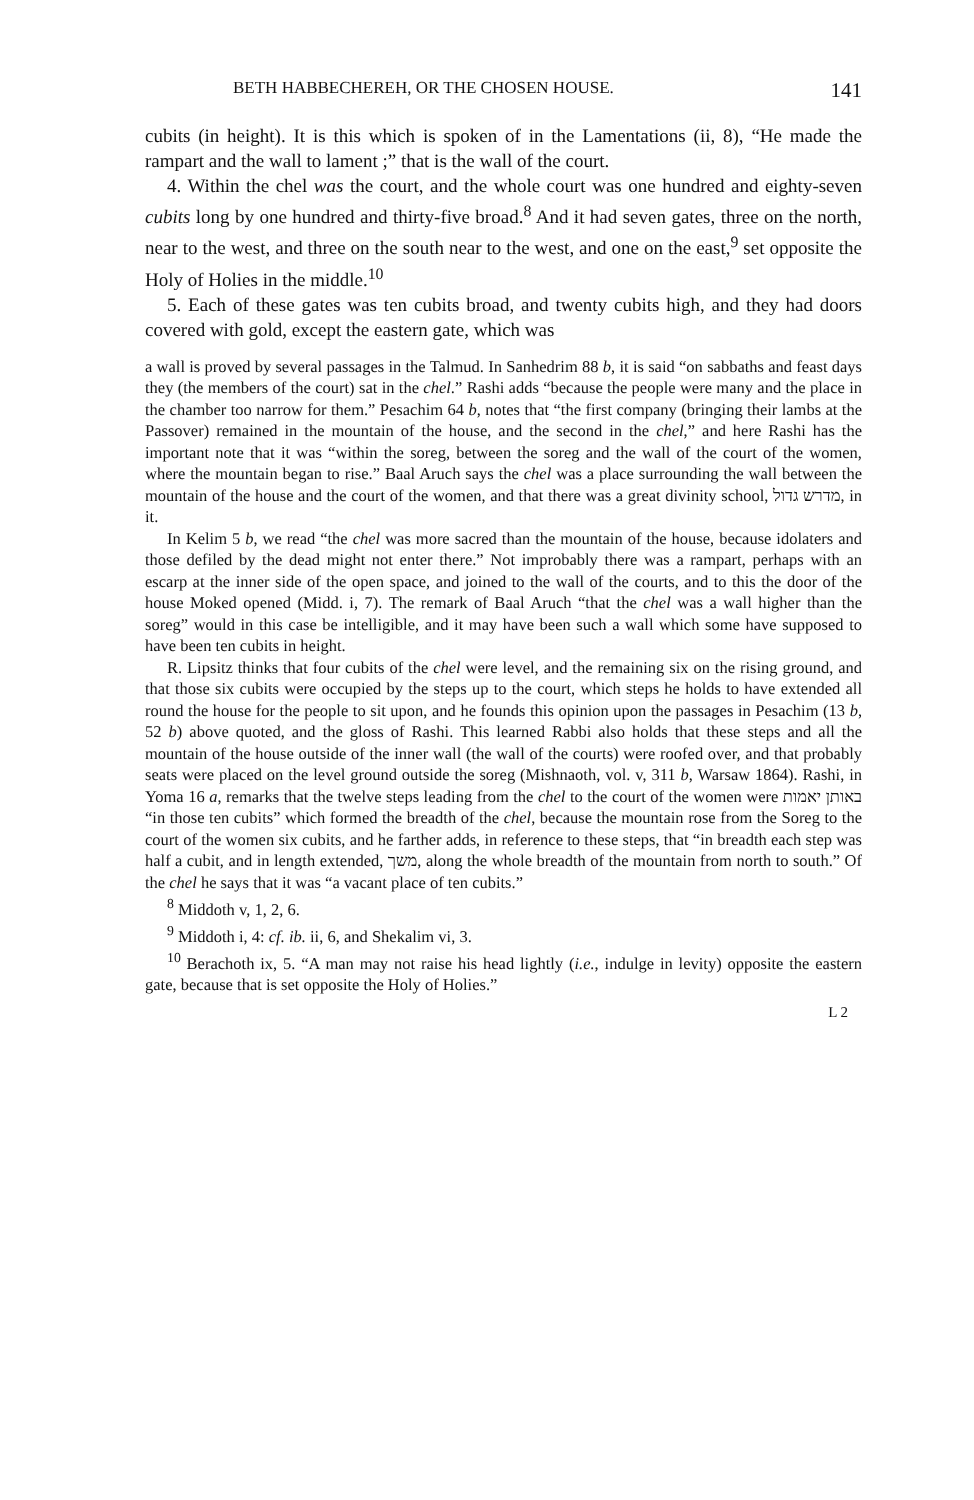BETH HABBECHEREH, OR THE CHOSEN HOUSE. 141
cubits (in height). It is this which is spoken of in the Lamentations (ii, 8), “He made the rampart and the wall to lament ;” that is the wall of the court.
4. Within the chel was the court, and the whole court was one hundred and eighty-seven cubits long by one hundred and thirty-five broad.<sup>8</sup> And it had seven gates, three on the north, near to the west, and three on the south near to the west, and one on the east,<sup>9</sup> set opposite the Holy of Holies in the middle.<sup>10</sup>
5. Each of these gates was ten cubits broad, and twenty cubits high, and they had doors covered with gold, except the eastern gate, which was
a wall is proved by several passages in the Talmud. In Sanhedrim 88 b, it is said “on sabbaths and feast days they (the members of the court) sat in the chel.” Rashi adds “because the people were many and the place in the chamber too narrow for them.” Pesachim 64 b, notes that “the first company (bringing their lambs at the Passover) remained in the mountain of the house, and the second in the chel,” and here Rashi has the important note that it was “within the soreg, between the soreg and the wall of the court of the women, where the mountain began to rise.” Baal Aruch says the chel was a place surrounding the wall between the mountain of the house and the court of the women, and that there was a great divinity school, מדרש גדול, in it.
In Kelim 5 b, we read “the chel was more sacred than the mountain of the house, because idolaters and those defiled by the dead might not enter there.” Not improbably there was a rampart, perhaps with an escarp at the inner side of the open space, and joined to the wall of the courts, and to this the door of the house Moked opened (Midd. i, 7). The remark of Baal Aruch “that the chel was a wall higher than the soreg” would in this case be intelligible, and it may have been such a wall which some have supposed to have been ten cubits in height.
R. Lipsitz thinks that four cubits of the chel were level, and the remaining six on the rising ground, and that those six cubits were occupied by the steps up to the court, which steps he holds to have extended all round the house for the people to sit upon, and he founds this opinion upon the passages in Pesachim (13 b, 52 b) above quoted, and the gloss of Rashi. This learned Rabbi also holds that these steps and all the mountain of the house outside of the inner wall (the wall of the courts) were roofed over, and that probably seats were placed on the level ground outside the soreg (Mishnaoth, vol. v, 311 b, Warsaw 1864). Rashi, in Yoma 16 a, remarks that the twelve steps leading from the chel to the court of the women were באותן יאמות “in those ten cubits” which formed the breadth of the chel, because the mountain rose from the Soreg to the court of the women six cubits, and he farther adds, in reference to these steps, that “in breadth each step was half a cubit, and in length extended, משך, along the whole breadth of the mountain from north to south.” Of the chel he says that it was “a vacant place of ten cubits.”
<sup>8</sup> Middoth v, 1, 2, 6.
<sup>9</sup> Middoth i, 4: cf. ib. ii, 6, and Shekalim vi, 3.
<sup>10</sup> Berachoth ix, 5. “A man may not raise his head lightly (i.e., indulge in levity) opposite the eastern gate, because that is set opposite the Holy of Holies.”
L 2